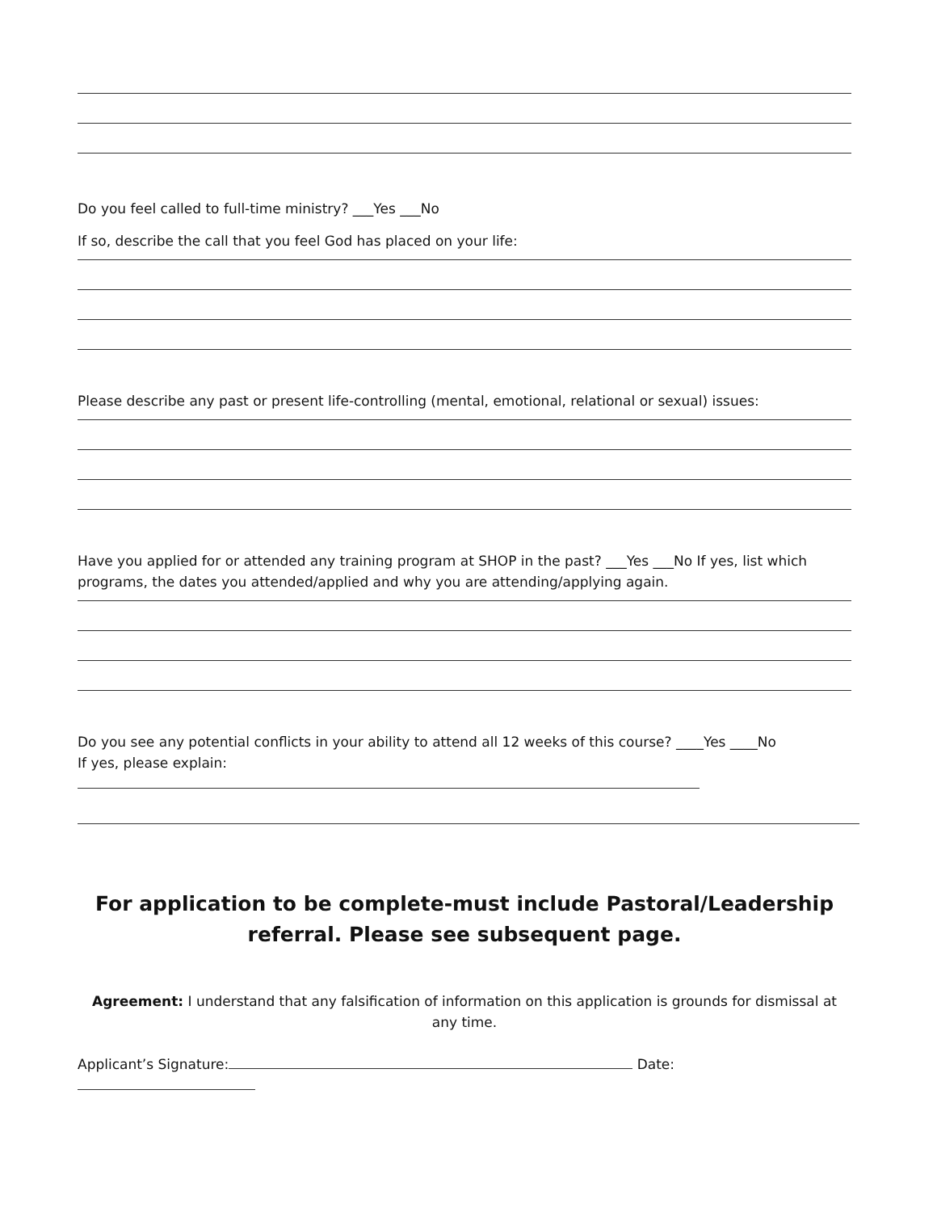Do you feel called to full-time ministry? ___Yes ___No
If so, describe the call that you feel God has placed on your life:
Please describe any past or present life-controlling (mental, emotional, relational or sexual) issues:
Have you applied for or attended any training program at SHOP in the past? ___Yes ___No If yes, list which programs, the dates you attended/applied and why you are attending/applying again.
Do you see any potential conflicts in your ability to attend all 12 weeks of this course? ____Yes ____No
If yes, please explain:
For application to be complete-must include Pastoral/Leadership
referral. Please see subsequent page.
Agreement: I understand that any falsification of information on this application is grounds for dismissal at any time.
Applicant’s Signature: Date: